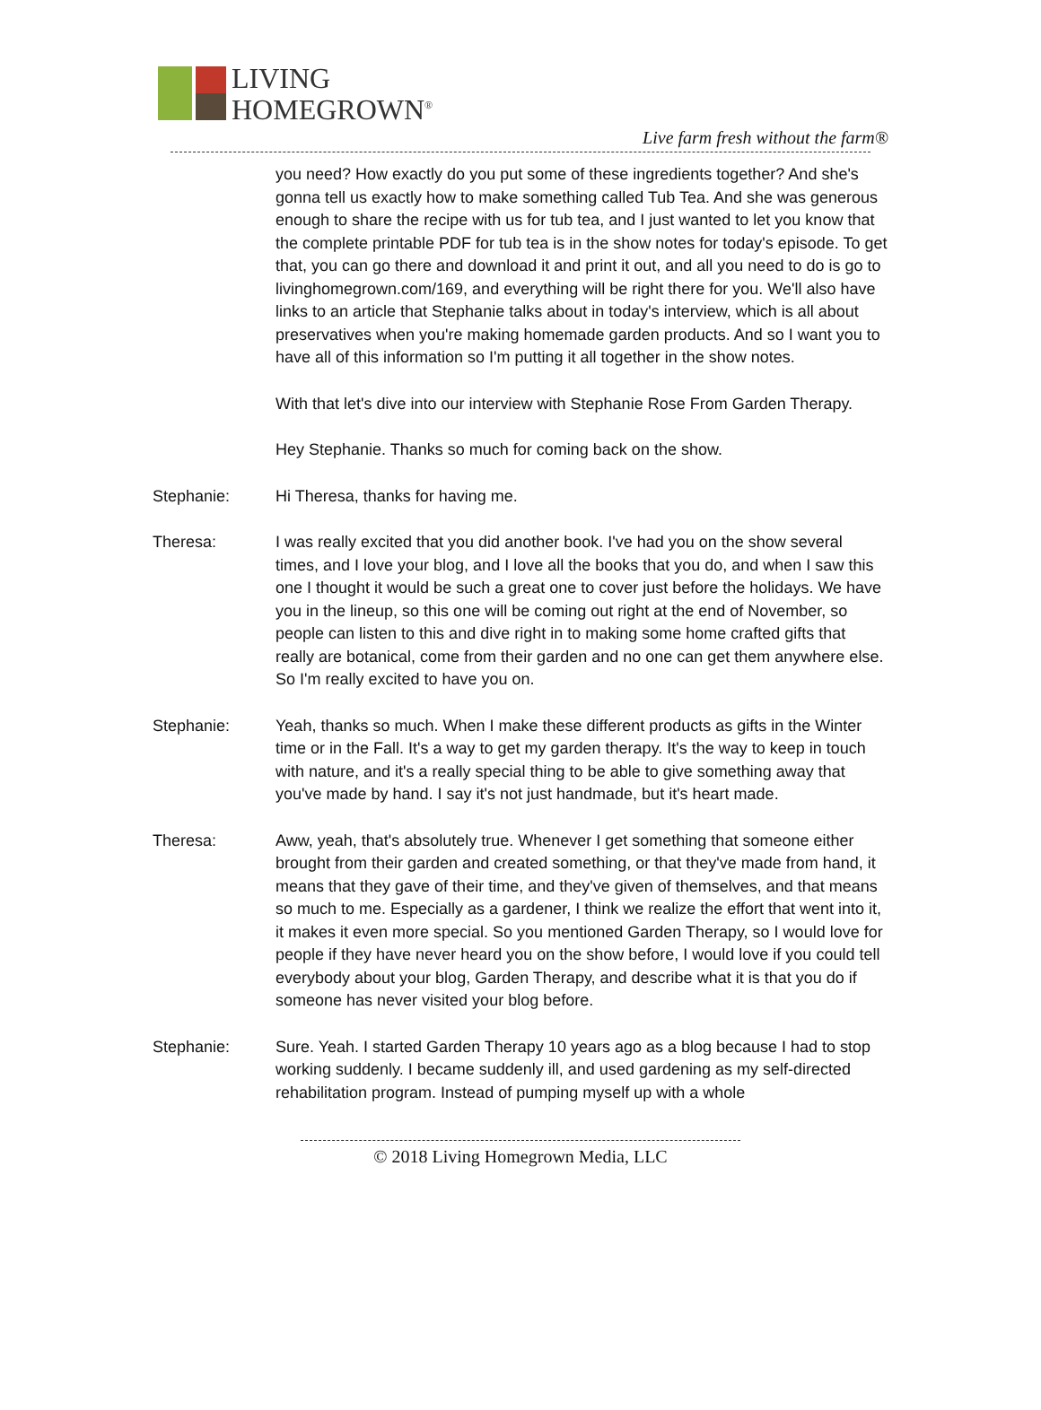LIVING
HOMEGROWN<sup>®</sup>
Live farm fresh without the farm®
you need? How exactly do you put some of these ingredients together? And she's gonna tell us exactly how to make something called Tub Tea. And she was generous enough to share the recipe with us for tub tea, and I just wanted to let you know that the complete printable PDF for tub tea is in the show notes for today's episode. To get that, you can go there and download it and print it out, and all you need to do is go to livinghomegrown.com/169, and everything will be right there for you. We'll also have links to an article that Stephanie talks about in today's interview, which is all about preservatives when you're making homemade garden products. And so I want you to have all of this information so I'm putting it all together in the show notes.
With that let's dive into our interview with Stephanie Rose From Garden Therapy.
Hey Stephanie. Thanks so much for coming back on the show.
Stephanie: Hi Theresa, thanks for having me.
Theresa: I was really excited that you did another book. I've had you on the show several times, and I love your blog, and I love all the books that you do, and when I saw this one I thought it would be such a great one to cover just before the holidays. We have you in the lineup, so this one will be coming out right at the end of November, so people can listen to this and dive right in to making some home crafted gifts that really are botanical, come from their garden and no one can get them anywhere else. So I'm really excited to have you on.
Stephanie: Yeah, thanks so much. When I make these different products as gifts in the Winter time or in the Fall. It's a way to get my garden therapy. It's the way to keep in touch with nature, and it's a really special thing to be able to give something away that you've made by hand. I say it's not just handmade, but it's heart made.
Theresa: Aww, yeah, that's absolutely true. Whenever I get something that someone either brought from their garden and created something, or that they've made from hand, it means that they gave of their time, and they've given of themselves, and that means so much to me. Especially as a gardener, I think we realize the effort that went into it, it makes it even more special. So you mentioned Garden Therapy, so I would love for people if they have never heard you on the show before, I would love if you could tell everybody about your blog, Garden Therapy, and describe what it is that you do if someone has never visited your blog before.
Stephanie: Sure. Yeah. I started Garden Therapy 10 years ago as a blog because I had to stop working suddenly. I became suddenly ill, and used gardening as my self-directed rehabilitation program. Instead of pumping myself up with a whole
© 2018 Living Homegrown Media, LLC